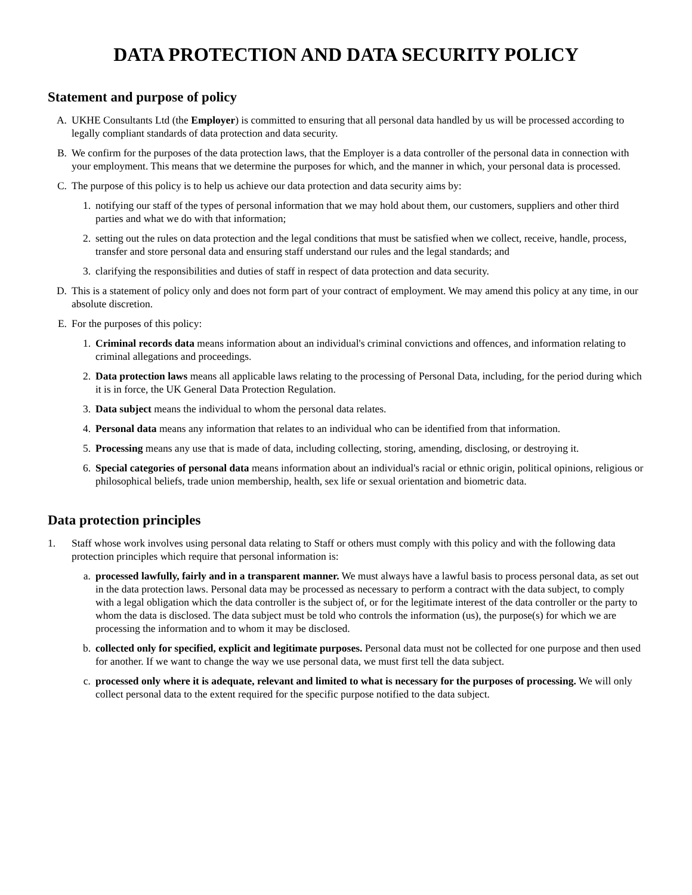DATA PROTECTION AND DATA SECURITY POLICY
Statement and purpose of policy
A. UKHE Consultants Ltd (the Employer) is committed to ensuring that all personal data handled by us will be processed according to legally compliant standards of data protection and data security.
B. We confirm for the purposes of the data protection laws, that the Employer is a data controller of the personal data in connection with your employment. This means that we determine the purposes for which, and the manner in which, your personal data is processed.
C. The purpose of this policy is to help us achieve our data protection and data security aims by:
1. notifying our staff of the types of personal information that we may hold about them, our customers, suppliers and other third parties and what we do with that information;
2. setting out the rules on data protection and the legal conditions that must be satisfied when we collect, receive, handle, process, transfer and store personal data and ensuring staff understand our rules and the legal standards; and
3. clarifying the responsibilities and duties of staff in respect of data protection and data security.
D. This is a statement of policy only and does not form part of your contract of employment. We may amend this policy at any time, in our absolute discretion.
E. For the purposes of this policy:
1. Criminal records data means information about an individual's criminal convictions and offences, and information relating to criminal allegations and proceedings.
2. Data protection laws means all applicable laws relating to the processing of Personal Data, including, for the period during which it is in force, the UK General Data Protection Regulation.
3. Data subject means the individual to whom the personal data relates.
4. Personal data means any information that relates to an individual who can be identified from that information.
5. Processing means any use that is made of data, including collecting, storing, amending, disclosing, or destroying it.
6. Special categories of personal data means information about an individual's racial or ethnic origin, political opinions, religious or philosophical beliefs, trade union membership, health, sex life or sexual orientation and biometric data.
Data protection principles
1. Staff whose work involves using personal data relating to Staff or others must comply with this policy and with the following data protection principles which require that personal information is:
a. processed lawfully, fairly and in a transparent manner. We must always have a lawful basis to process personal data, as set out in the data protection laws. Personal data may be processed as necessary to perform a contract with the data subject, to comply with a legal obligation which the data controller is the subject of, or for the legitimate interest of the data controller or the party to whom the data is disclosed. The data subject must be told who controls the information (us), the purpose(s) for which we are processing the information and to whom it may be disclosed.
b. collected only for specified, explicit and legitimate purposes. Personal data must not be collected for one purpose and then used for another. If we want to change the way we use personal data, we must first tell the data subject.
c. processed only where it is adequate, relevant and limited to what is necessary for the purposes of processing. We will only collect personal data to the extent required for the specific purpose notified to the data subject.